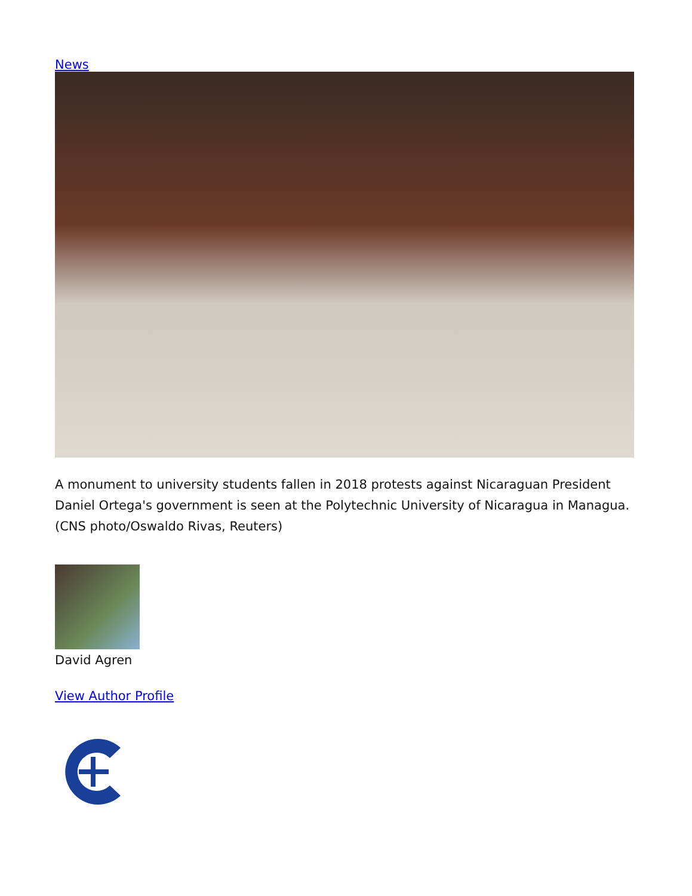News
A monument to university students fallen in 2018 protests against Nicaraguan President Daniel Ortega's government is seen at the Polytechnic University of Nicaragua in Managua. (CNS photo/Oswaldo Rivas, Reuters)
David Agren
View Author Profile